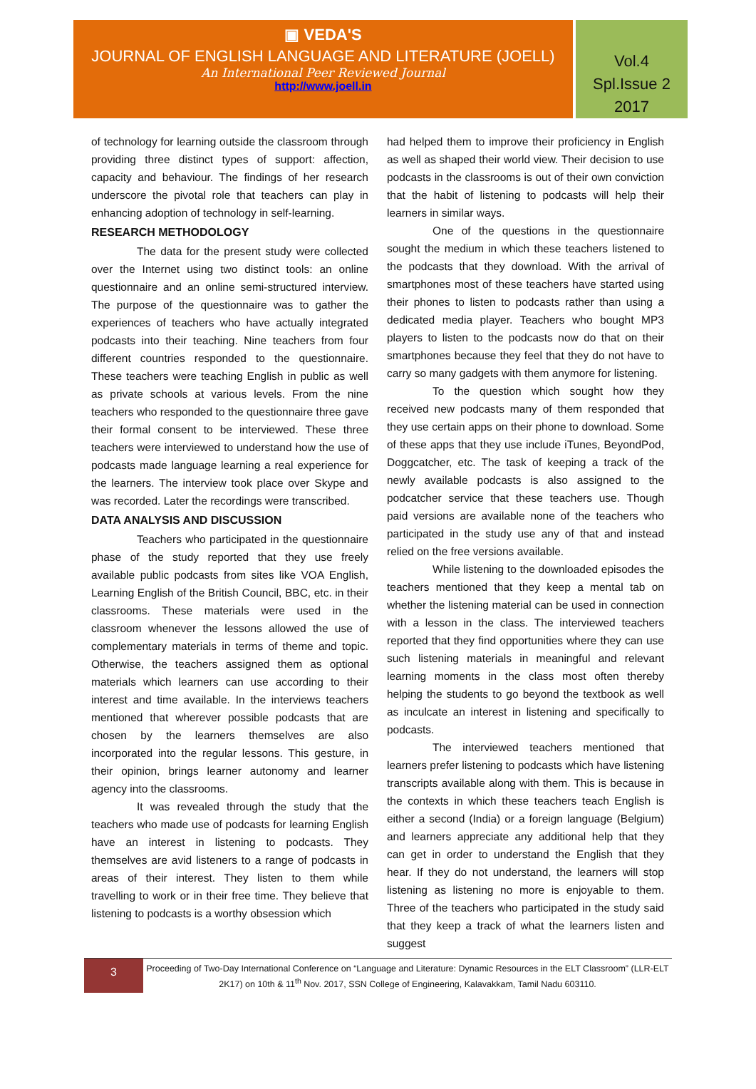▣ VEDA'S
JOURNAL OF ENGLISH LANGUAGE AND LITERATURE (JOELL)
An International Peer Reviewed Journal
http://www.joell.in
Vol.4
Spl.Issue 2
2017
of technology for learning outside the classroom through providing three distinct types of support: affection, capacity and behaviour. The findings of her research underscore the pivotal role that teachers can play in enhancing adoption of technology in self-learning.
RESEARCH METHODOLOGY
The data for the present study were collected over the Internet using two distinct tools: an online questionnaire and an online semi-structured interview. The purpose of the questionnaire was to gather the experiences of teachers who have actually integrated podcasts into their teaching. Nine teachers from four different countries responded to the questionnaire. These teachers were teaching English in public as well as private schools at various levels. From the nine teachers who responded to the questionnaire three gave their formal consent to be interviewed. These three teachers were interviewed to understand how the use of podcasts made language learning a real experience for the learners. The interview took place over Skype and was recorded. Later the recordings were transcribed.
DATA ANALYSIS AND DISCUSSION
Teachers who participated in the questionnaire phase of the study reported that they use freely available public podcasts from sites like VOA English, Learning English of the British Council, BBC, etc. in their classrooms. These materials were used in the classroom whenever the lessons allowed the use of complementary materials in terms of theme and topic. Otherwise, the teachers assigned them as optional materials which learners can use according to their interest and time available. In the interviews teachers mentioned that wherever possible podcasts that are chosen by the learners themselves are also incorporated into the regular lessons. This gesture, in their opinion, brings learner autonomy and learner agency into the classrooms.
It was revealed through the study that the teachers who made use of podcasts for learning English have an interest in listening to podcasts. They themselves are avid listeners to a range of podcasts in areas of their interest. They listen to them while travelling to work or in their free time. They believe that listening to podcasts is a worthy obsession which
had helped them to improve their proficiency in English as well as shaped their world view. Their decision to use podcasts in the classrooms is out of their own conviction that the habit of listening to podcasts will help their learners in similar ways.
One of the questions in the questionnaire sought the medium in which these teachers listened to the podcasts that they download. With the arrival of smartphones most of these teachers have started using their phones to listen to podcasts rather than using a dedicated media player. Teachers who bought MP3 players to listen to the podcasts now do that on their smartphones because they feel that they do not have to carry so many gadgets with them anymore for listening.
To the question which sought how they received new podcasts many of them responded that they use certain apps on their phone to download. Some of these apps that they use include iTunes, BeyondPod, Doggcatcher, etc. The task of keeping a track of the newly available podcasts is also assigned to the podcatcher service that these teachers use. Though paid versions are available none of the teachers who participated in the study use any of that and instead relied on the free versions available.
While listening to the downloaded episodes the teachers mentioned that they keep a mental tab on whether the listening material can be used in connection with a lesson in the class. The interviewed teachers reported that they find opportunities where they can use such listening materials in meaningful and relevant learning moments in the class most often thereby helping the students to go beyond the textbook as well as inculcate an interest in listening and specifically to podcasts.
The interviewed teachers mentioned that learners prefer listening to podcasts which have listening transcripts available along with them. This is because in the contexts in which these teachers teach English is either a second (India) or a foreign language (Belgium) and learners appreciate any additional help that they can get in order to understand the English that they hear. If they do not understand, the learners will stop listening as listening no more is enjoyable to them. Three of the teachers who participated in the study said that they keep a track of what the learners listen and suggest
3
Proceeding of Two-Day International Conference on “Language and Literature: Dynamic Resources in the ELT Classroom” (LLR-ELT 2K17) on 10th & 11<sup>th</sup> Nov. 2017, SSN College of Engineering, Kalavakkam, Tamil Nadu 603110.